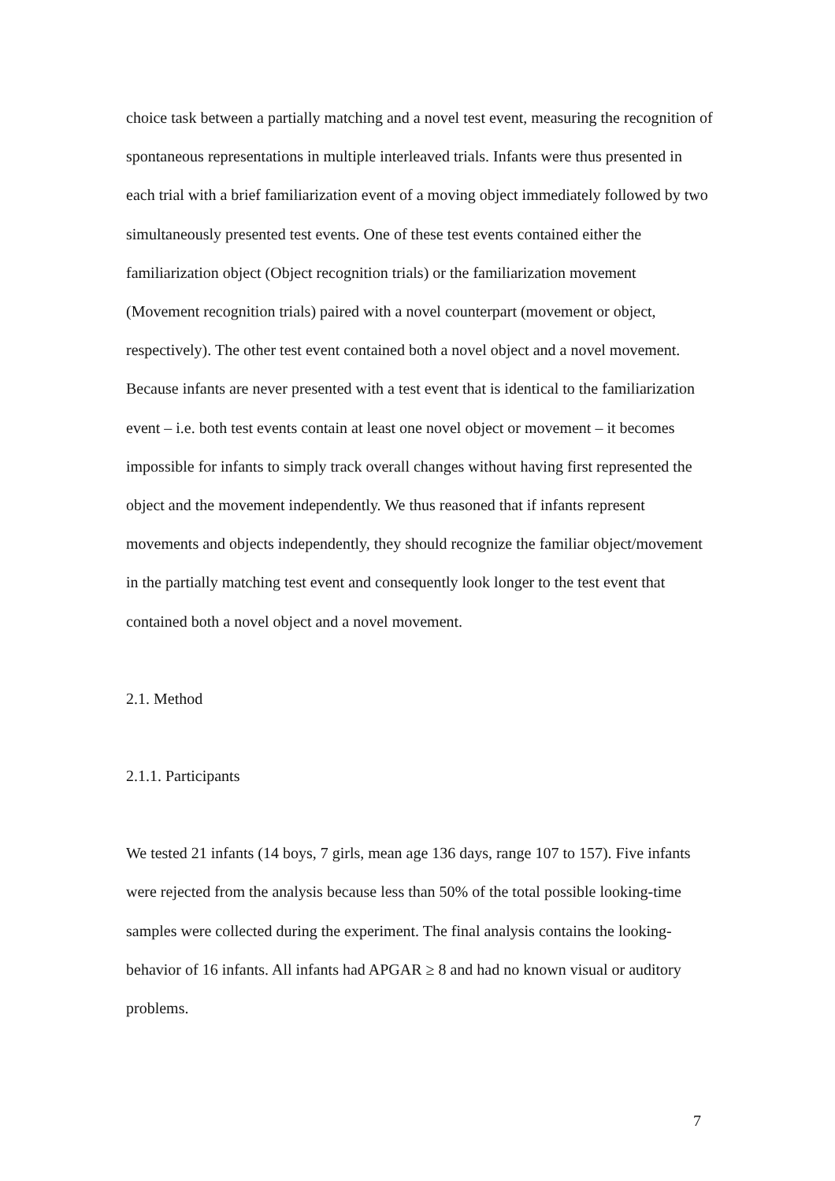choice task between a partially matching and a novel test event, measuring the recognition of spontaneous representations in multiple interleaved trials. Infants were thus presented in each trial with a brief familiarization event of a moving object immediately followed by two simultaneously presented test events. One of these test events contained either the familiarization object (Object recognition trials) or the familiarization movement (Movement recognition trials) paired with a novel counterpart (movement or object, respectively). The other test event contained both a novel object and a novel movement. Because infants are never presented with a test event that is identical to the familiarization event – i.e. both test events contain at least one novel object or movement – it becomes impossible for infants to simply track overall changes without having first represented the object and the movement independently. We thus reasoned that if infants represent movements and objects independently, they should recognize the familiar object/movement in the partially matching test event and consequently look longer to the test event that contained both a novel object and a novel movement.
2.1. Method
2.1.1. Participants
We tested 21 infants (14 boys, 7 girls, mean age 136 days, range 107 to 157). Five infants were rejected from the analysis because less than 50% of the total possible looking-time samples were collected during the experiment. The final analysis contains the looking-behavior of 16 infants. All infants had APGAR ≥ 8 and had no known visual or auditory problems.
7